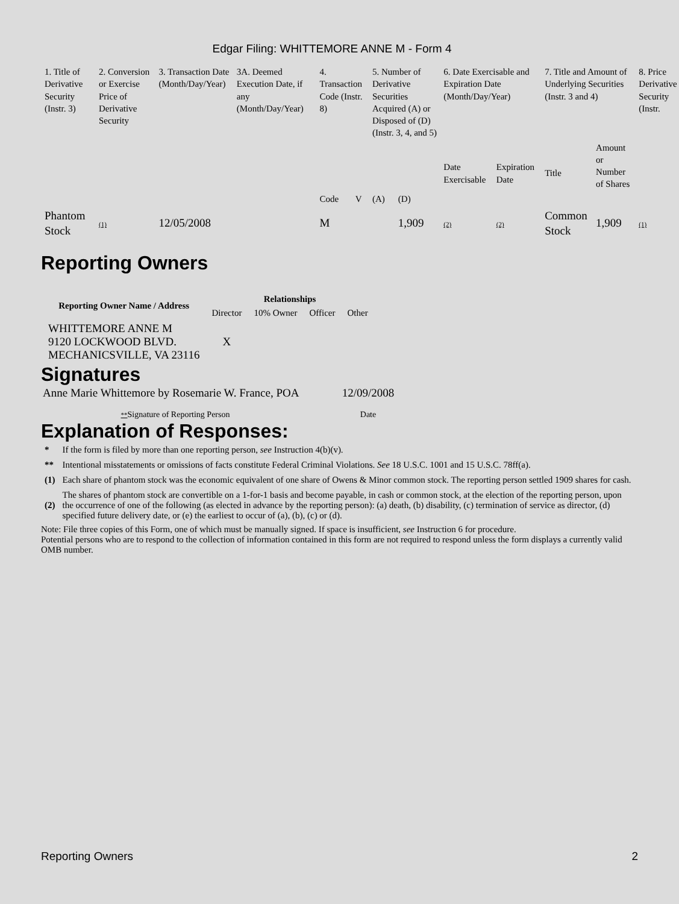Edgar Filing: WHITTEMORE ANNE M - Form 4
| 1. Title of Derivative Security (Instr. 3) | 2. Conversion or Exercise Price of Derivative Security | 3. Transaction Date (Month/Day/Year) | 3A. Deemed Execution Date, if any (Month/Day/Year) | 4. Transaction Code (Instr. 8) | | 5. Number of Derivative Securities Acquired (A) or Disposed of (D) (Instr. 3, 4, and 5) | | 6. Date Exercisable and Expiration Date (Month/Day/Year) | | 7. Title and Amount of Underlying Securities (Instr. 3 and 4) | | 8. Price Derivative Security (Instr. |
| --- | --- | --- | --- | --- | --- | --- | --- | --- | --- | --- | --- | --- |
| | | | | Code | V | (A) | (D) | Date Exercisable | Expiration Date | Title | Amount or Number of Shares | |
| Phantom Stock | (1) | 12/05/2008 | | M | | | 1,909 | (2) | (2) | Common Stock | 1,909 | (1) |
Reporting Owners
| Reporting Owner Name / Address | Relationships | | | |
| --- | --- | --- | --- | --- |
| | Director | 10% Owner | Officer | Other |
| WHITTEMORE ANNE M 9120 LOCKWOOD BLVD. MECHANICSVILLE, VA 23116 | X | | | |
Signatures
| Anne Marie Whittemore by Rosemarie W. France, POA | 12/09/2008 |
| ** Signature of Reporting Person | Date |
Explanation of Responses:
| * | If the form is filed by more than one reporting person, see Instruction 4(b)(v). |
| ** | Intentional misstatements or omissions of facts constitute Federal Criminal Violations. See 18 U.S.C. 1001 and 15 U.S.C. 78ff(a). |
| (1) | Each share of phantom stock was the economic equivalent of one share of Owens & Minor common stock. The reporting person settled 1909 shares for cash. |
| (2) | The shares of phantom stock are convertible on a 1-for-1 basis and become payable, in cash or common stock, at the election of the reporting person, upon the occurrence of one of the following (as elected in advance by the reporting person): (a) death, (b) disability, (c) termination of service as director, (d) specified future delivery date, or (e) the earliest to occur of (a), (b), (c) or (d). |
Note: File three copies of this Form, one of which must be manually signed. If space is insufficient, see Instruction 6 for procedure.
Potential persons who are to respond to the collection of information contained in this form are not required to respond unless the form displays a currently valid OMB number.
Reporting Owners 2